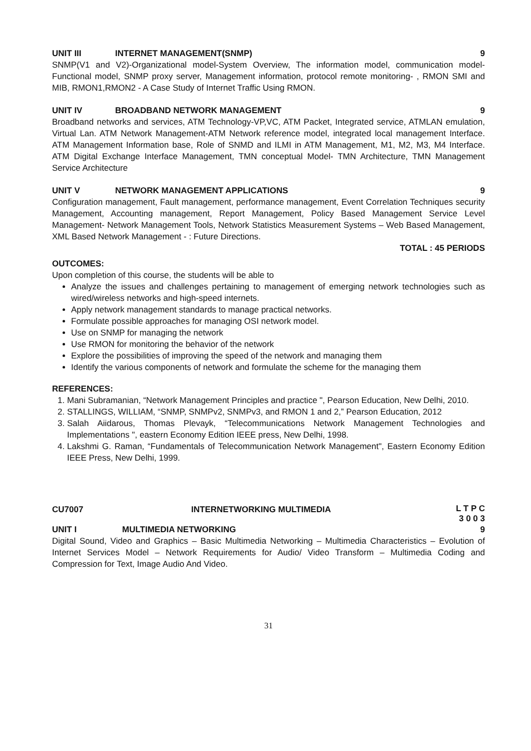UNIT III INTERNET MANAGEMENT(SNMP) 9
SNMP(V1 and V2)-Organizational model-System Overview, The information model, communication model-Functional model, SNMP proxy server, Management information, protocol remote monitoring- , RMON SMI and MIB, RMON1,RMON2 - A Case Study of Internet Traffic Using RMON.
UNIT IV BROADBAND NETWORK MANAGEMENT 9
Broadband networks and services, ATM Technology-VP,VC, ATM Packet, Integrated service, ATMLAN emulation, Virtual Lan. ATM Network Management-ATM Network reference model, integrated local management Interface. ATM Management Information base, Role of SNMD and ILMI in ATM Management, M1, M2, M3, M4 Interface. ATM Digital Exchange Interface Management, TMN conceptual Model- TMN Architecture, TMN Management Service Architecture
UNIT V NETWORK MANAGEMENT APPLICATIONS 9
Configuration management, Fault management, performance management, Event Correlation Techniques security Management, Accounting management, Report Management, Policy Based Management Service Level Management- Network Management Tools, Network Statistics Measurement Systems – Web Based Management, XML Based Network Management - : Future Directions.
TOTAL : 45 PERIODS
OUTCOMES:
Upon completion of this course, the students will be able to
Analyze the issues and challenges pertaining to management of emerging network technologies such as wired/wireless networks and high-speed internets.
Apply network management standards to manage practical networks.
Formulate possible approaches for managing OSI network model.
Use on SNMP for managing the network
Use RMON for monitoring the behavior of the network
Explore the possibilities of improving the speed of the network and managing them
Identify the various components of network and formulate the scheme for the managing them
REFERENCES:
1. Mani Subramanian, “Network Management Principles and practice ", Pearson Education, New Delhi, 2010.
2. STALLINGS, WILLIAM, “SNMP, SNMPv2, SNMPv3, and RMON 1 and 2,” Pearson Education, 2012
3. Salah Aiidarous, Thomas Plevayk, “Telecommunications Network Management Technologies and Implementations ", eastern Economy Edition IEEE press, New Delhi, 1998.
4. Lakshmi G. Raman, “Fundamentals of Telecommunication Network Management", Eastern Economy Edition IEEE Press, New Delhi, 1999.
CU7007 INTERNETWORKING MULTIMEDIA L T P C
3 0 0 3
UNIT I MULTIMEDIA NETWORKING 9
Digital Sound, Video and Graphics – Basic Multimedia Networking – Multimedia Characteristics – Evolution of Internet Services Model – Network Requirements for Audio/ Video Transform – Multimedia Coding and Compression for Text, Image Audio And Video.
31